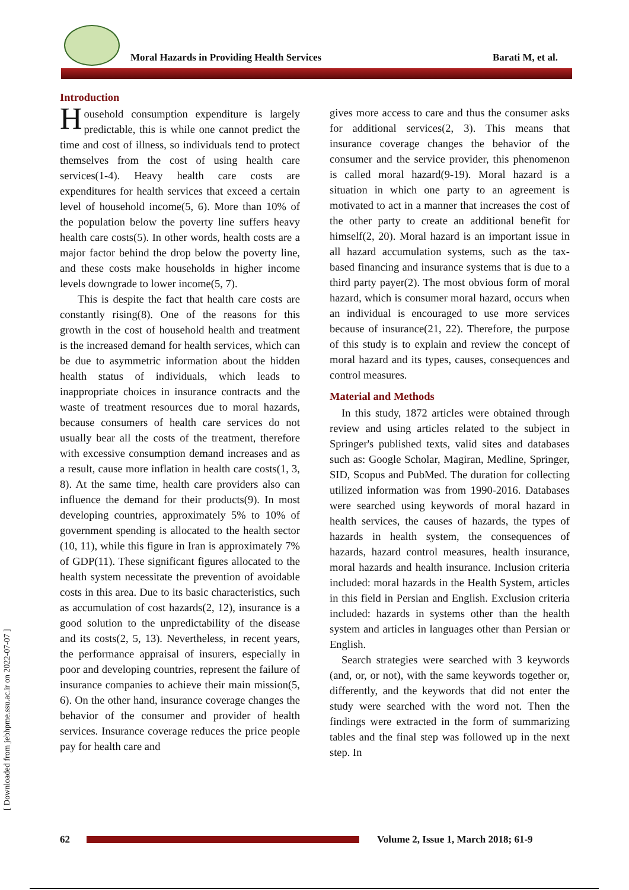Moral Hazards in Providing Health Services
Barati M, et al.
Introduction
Household consumption expenditure is largely predictable, this is while one cannot predict the time and cost of illness, so individuals tend to protect themselves from the cost of using health care services(1-4). Heavy health care costs are expenditures for health services that exceed a certain level of household income(5, 6). More than 10% of the population below the poverty line suffers heavy health care costs(5). In other words, health costs are a major factor behind the drop below the poverty line, and these costs make households in higher income levels downgrade to lower income(5, 7).
This is despite the fact that health care costs are constantly rising(8). One of the reasons for this growth in the cost of household health and treatment is the increased demand for health services, which can be due to asymmetric information about the hidden health status of individuals, which leads to inappropriate choices in insurance contracts and the waste of treatment resources due to moral hazards, because consumers of health care services do not usually bear all the costs of the treatment, therefore with excessive consumption demand increases and as a result, cause more inflation in health care costs(1, 3, 8). At the same time, health care providers also can influence the demand for their products(9). In most developing countries, approximately 5% to 10% of government spending is allocated to the health sector (10, 11), while this figure in Iran is approximately 7% of GDP(11). These significant figures allocated to the health system necessitate the prevention of avoidable costs in this area. Due to its basic characteristics, such as accumulation of cost hazards(2, 12), insurance is a good solution to the unpredictability of the disease and its costs(2, 5, 13). Nevertheless, in recent years, the performance appraisal of insurers, especially in poor and developing countries, represent the failure of insurance companies to achieve their main mission(5, 6). On the other hand, insurance coverage changes the behavior of the consumer and provider of health services. Insurance coverage reduces the price people pay for health care and
gives more access to care and thus the consumer asks for additional services(2, 3). This means that insurance coverage changes the behavior of the consumer and the service provider, this phenomenon is called moral hazard(9-19). Moral hazard is a situation in which one party to an agreement is motivated to act in a manner that increases the cost of the other party to create an additional benefit for himself(2, 20). Moral hazard is an important issue in all hazard accumulation systems, such as the tax-based financing and insurance systems that is due to a third party payer(2). The most obvious form of moral hazard, which is consumer moral hazard, occurs when an individual is encouraged to use more services because of insurance(21, 22). Therefore, the purpose of this study is to explain and review the concept of moral hazard and its types, causes, consequences and control measures.
Material and Methods
In this study, 1872 articles were obtained through review and using articles related to the subject in Springer's published texts, valid sites and databases such as: Google Scholar, Magiran, Medline, Springer, SID, Scopus and PubMed. The duration for collecting utilized information was from 1990-2016. Databases were searched using keywords of moral hazard in health services, the causes of hazards, the types of hazards in health system, the consequences of hazards, hazard control measures, health insurance, moral hazards and health insurance. Inclusion criteria included: moral hazards in the Health System, articles in this field in Persian and English. Exclusion criteria included: hazards in systems other than the health system and articles in languages other than Persian or English.
Search strategies were searched with 3 keywords (and, or, or not), with the same keywords together or, differently, and the keywords that did not enter the study were searched with the word not. Then the findings were extracted in the form of summarizing tables and the final step was followed up in the next step. In
[ Downloaded from jebhpme.ssu.ac.ir on 2022-07-07 ]
62
Volume 2, Issue 1, March 2018; 61-9